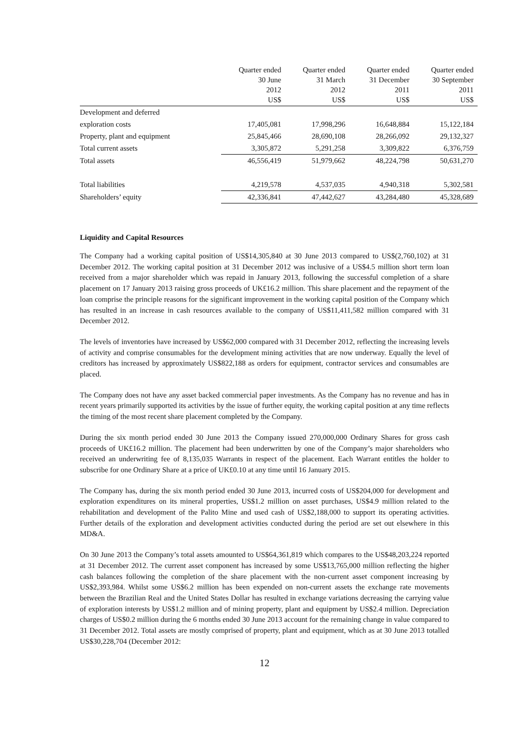| | Quarter ended 30 June 2012 US$ | Quarter ended 31 March 2012 US$ | Quarter ended 31 December 2011 US$ | Quarter ended 30 September 2011 US$ |
| --- | --- | --- | --- | --- |
| Development and deferred | | | | |
| exploration costs | 17,405,081 | 17,998,296 | 16,648,884 | 15,122,184 |
| Property, plant and equipment | 25,845,466 | 28,690,108 | 28,266,092 | 29,132,327 |
| Total current assets | 3,305,872 | 5,291,258 | 3,309,822 | 6,376,759 |
| Total assets | 46,556,419 | 51,979,662 | 48,224,798 | 50,631,270 |
| Total liabilities | 4,219,578 | 4,537,035 | 4,940,318 | 5,302,581 |
| Shareholders’ equity | 42,336,841 | 47,442,627 | 43,284,480 | 45,328,689 |
Liquidity and Capital Resources
The Company had a working capital position of US$14,305,840 at 30 June 2013 compared to US$(2,760,102) at 31 December 2012. The working capital position at 31 December 2012 was inclusive of a US$4.5 million short term loan received from a major shareholder which was repaid in January 2013, following the successful completion of a share placement on 17 January 2013 raising gross proceeds of UK£16.2 million. This share placement and the repayment of the loan comprise the principle reasons for the significant improvement in the working capital position of the Company which has resulted in an increase in cash resources available to the company of US$11,411,582 million compared with 31 December 2012.
The levels of inventories have increased by US$62,000 compared with 31 December 2012, reflecting the increasing levels of activity and comprise consumables for the development mining activities that are now underway. Equally the level of creditors has increased by approximately US$822,188 as orders for equipment, contractor services and consumables are placed.
The Company does not have any asset backed commercial paper investments. As the Company has no revenue and has in recent years primarily supported its activities by the issue of further equity, the working capital position at any time reflects the timing of the most recent share placement completed by the Company.
During the six month period ended 30 June 2013 the Company issued 270,000,000 Ordinary Shares for gross cash proceeds of UK£16.2 million. The placement had been underwritten by one of the Company’s major shareholders who received an underwriting fee of 8,135,035 Warrants in respect of the placement. Each Warrant entitles the holder to subscribe for one Ordinary Share at a price of UK£0.10 at any time until 16 January 2015.
The Company has, during the six month period ended 30 June 2013, incurred costs of US$204,000 for development and exploration expenditures on its mineral properties, US$1.2 million on asset purchases, US$4.9 million related to the rehabilitation and development of the Palito Mine and used cash of US$2,188,000 to support its operating activities. Further details of the exploration and development activities conducted during the period are set out elsewhere in this MD&A.
On 30 June 2013 the Company’s total assets amounted to US$64,361,819 which compares to the US$48,203,224 reported at 31 December 2012. The current asset component has increased by some US$13,765,000 million reflecting the higher cash balances following the completion of the share placement with the non-current asset component increasing by US$2,393,984. Whilst some US$6.2 million has been expended on non-current assets the exchange rate movements between the Brazilian Real and the United States Dollar has resulted in exchange variations decreasing the carrying value of exploration interests by US$1.2 million and of mining property, plant and equipment by US$2.4 million. Depreciation charges of US$0.2 million during the 6 months ended 30 June 2013 account for the remaining change in value compared to 31 December 2012. Total assets are mostly comprised of property, plant and equipment, which as at 30 June 2013 totalled US$30,228,704 (December 2012:
12